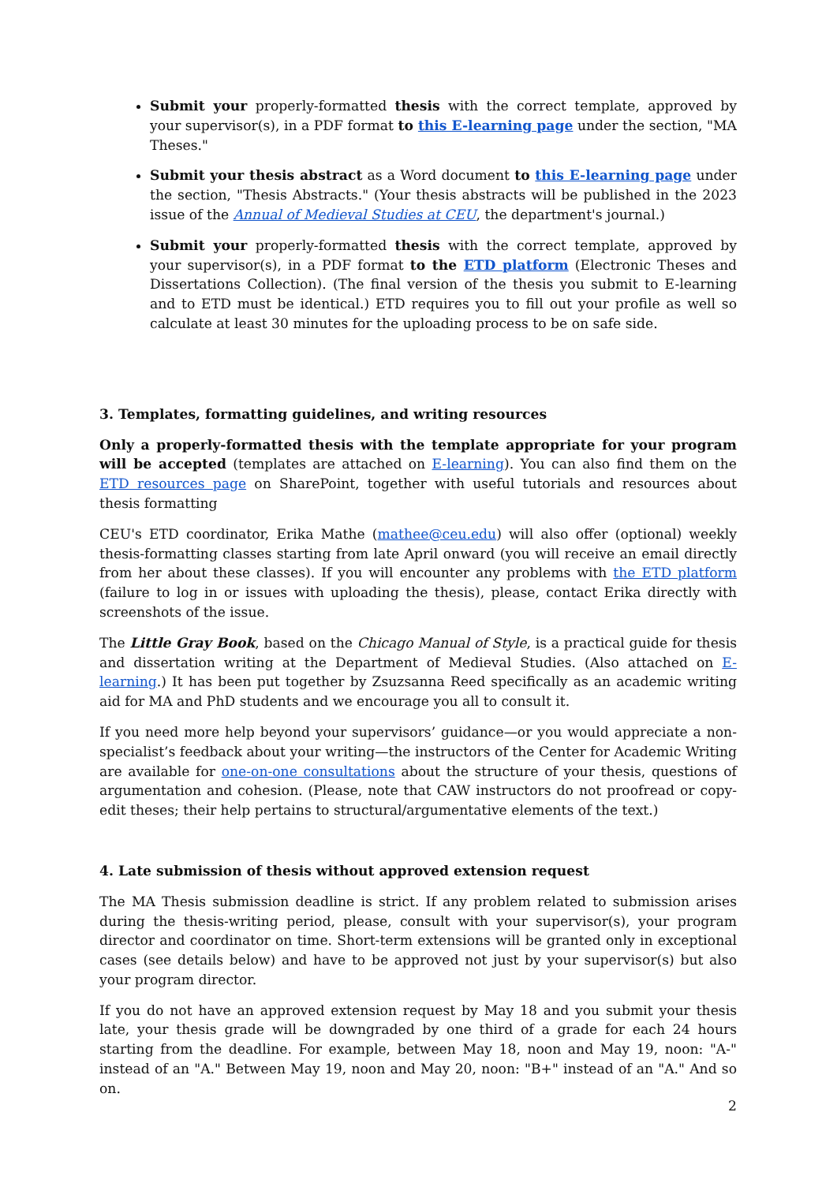Submit your properly-formatted thesis with the correct template, approved by your supervisor(s), in a PDF format to this E-learning page under the section, "MA Theses."
Submit your thesis abstract as a Word document to this E-learning page under the section, "Thesis Abstracts." (Your thesis abstracts will be published in the 2023 issue of the Annual of Medieval Studies at CEU, the department's journal.)
Submit your properly-formatted thesis with the correct template, approved by your supervisor(s), in a PDF format to the ETD platform (Electronic Theses and Dissertations Collection). (The final version of the thesis you submit to E-learning and to ETD must be identical.) ETD requires you to fill out your profile as well so calculate at least 30 minutes for the uploading process to be on safe side.
3. Templates, formatting guidelines, and writing resources
Only a properly-formatted thesis with the template appropriate for your program will be accepted (templates are attached on E-learning). You can also find them on the ETD resources page on SharePoint, together with useful tutorials and resources about thesis formatting
CEU's ETD coordinator, Erika Mathe (mathee@ceu.edu) will also offer (optional) weekly thesis-formatting classes starting from late April onward (you will receive an email directly from her about these classes). If you will encounter any problems with the ETD platform (failure to log in or issues with uploading the thesis), please, contact Erika directly with screenshots of the issue.
The Little Gray Book, based on the Chicago Manual of Style, is a practical guide for thesis and dissertation writing at the Department of Medieval Studies. (Also attached on E-learning.) It has been put together by Zsuzsanna Reed specifically as an academic writing aid for MA and PhD students and we encourage you all to consult it.
If you need more help beyond your supervisors’ guidance—or you would appreciate a non-specialist’s feedback about your writing—the instructors of the Center for Academic Writing are available for one-on-one consultations about the structure of your thesis, questions of argumentation and cohesion. (Please, note that CAW instructors do not proofread or copy-edit theses; their help pertains to structural/argumentative elements of the text.)
4. Late submission of thesis without approved extension request
The MA Thesis submission deadline is strict. If any problem related to submission arises during the thesis-writing period, please, consult with your supervisor(s), your program director and coordinator on time. Short-term extensions will be granted only in exceptional cases (see details below) and have to be approved not just by your supervisor(s) but also your program director.
If you do not have an approved extension request by May 18 and you submit your thesis late, your thesis grade will be downgraded by one third of a grade for each 24 hours starting from the deadline. For example, between May 18, noon and May 19, noon: "A-" instead of an "A." Between May 19, noon and May 20, noon: "B+" instead of an "A." And so on.
2